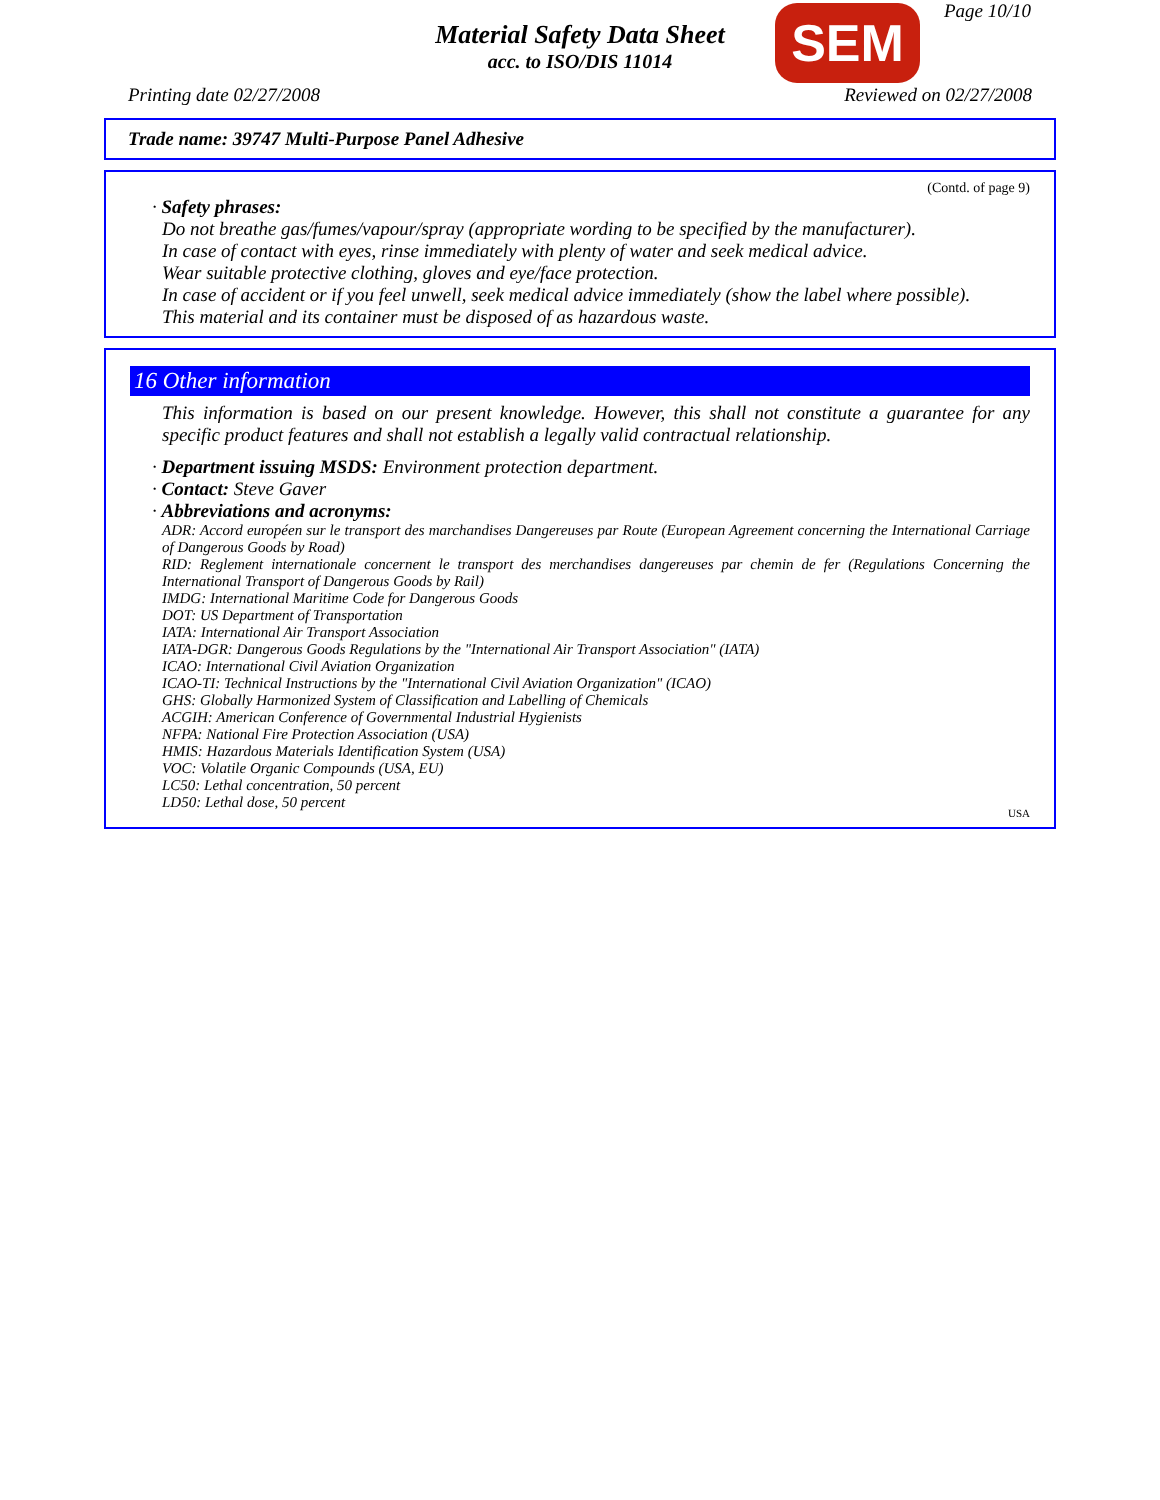Material Safety Data Sheet
acc. to ISO/DIS 11014
SEM Page 10/10
Printing date 02/27/2008 Reviewed on 02/27/2008
Trade name: 39747 Multi-Purpose Panel Adhesive
(Contd. of page 9)
· Safety phrases:
Do not breathe gas/fumes/vapour/spray (appropriate wording to be specified by the manufacturer).
In case of contact with eyes, rinse immediately with plenty of water and seek medical advice.
Wear suitable protective clothing, gloves and eye/face protection.
In case of accident or if you feel unwell, seek medical advice immediately (show the label where possible).
This material and its container must be disposed of as hazardous waste.
16 Other information
This information is based on our present knowledge. However, this shall not constitute a guarantee for any specific product features and shall not establish a legally valid contractual relationship.
· Department issuing MSDS: Environment protection department.
· Contact: Steve Gaver
· Abbreviations and acronyms:
ADR: Accord européen sur le transport des marchandises Dangereuses par Route (European Agreement concerning the International Carriage of Dangerous Goods by Road)
RID: Reglement internationale concernent le transport des merchandises dangereuses par chemin de fer (Regulations Concerning the International Transport of Dangerous Goods by Rail)
IMDG: International Maritime Code for Dangerous Goods
DOT: US Department of Transportation
IATA: International Air Transport Association
IATA-DGR: Dangerous Goods Regulations by the "International Air Transport Association" (IATA)
ICAO: International Civil Aviation Organization
ICAO-TI: Technical Instructions by the "International Civil Aviation Organization" (ICAO)
GHS: Globally Harmonized System of Classification and Labelling of Chemicals
ACGIH: American Conference of Governmental Industrial Hygienists
NFPA: National Fire Protection Association (USA)
HMIS: Hazardous Materials Identification System (USA)
VOC: Volatile Organic Compounds (USA, EU)
LC50: Lethal concentration, 50 percent
LD50: Lethal dose, 50 percent
USA